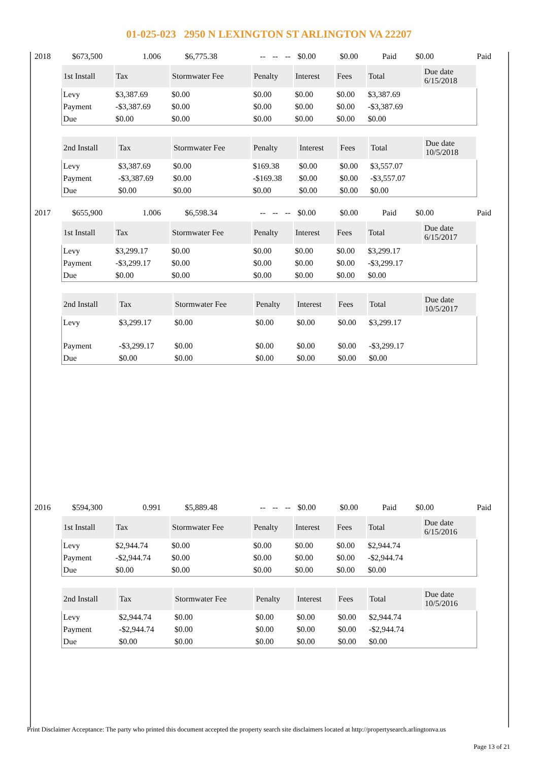01-025-023 2950 N LEXINGTON ST ARLINGTON VA 22207
| 2018 | $673,500 | 1.006 | $6,775.38 | -- | -- | -- | $0.00 | $0.00 | Paid | $0.00 | Paid |
| 1st Install | Tax | Stormwater Fee | Penalty | Interest | Fees | Total | Due date 6/15/2018 |
| --- | --- | --- | --- | --- | --- | --- | --- |
| Levy | $3,387.69 | $0.00 | $0.00 | $0.00 | $0.00 | $3,387.69 | |
| Payment | -$3,387.69 | $0.00 | $0.00 | $0.00 | $0.00 | -$3,387.69 | |
| Due | $0.00 | $0.00 | $0.00 | $0.00 | $0.00 | $0.00 | |
| 2nd Install | Tax | Stormwater Fee | Penalty | Interest | Fees | Total | Due date 10/5/2018 |
| --- | --- | --- | --- | --- | --- | --- | --- |
| Levy | $3,387.69 | $0.00 | $169.38 | $0.00 | $0.00 | $3,557.07 | |
| Payment | -$3,387.69 | $0.00 | -$169.38 | $0.00 | $0.00 | -$3,557.07 | |
| Due | $0.00 | $0.00 | $0.00 | $0.00 | $0.00 | $0.00 | |
| 2017 | $655,900 | 1.006 | $6,598.34 | -- | -- | -- | $0.00 | $0.00 | Paid | $0.00 | Paid |
| 1st Install | Tax | Stormwater Fee | Penalty | Interest | Fees | Total | Due date 6/15/2017 |
| --- | --- | --- | --- | --- | --- | --- | --- |
| Levy | $3,299.17 | $0.00 | $0.00 | $0.00 | $0.00 | $3,299.17 | |
| Payment | -$3,299.17 | $0.00 | $0.00 | $0.00 | $0.00 | -$3,299.17 | |
| Due | $0.00 | $0.00 | $0.00 | $0.00 | $0.00 | $0.00 | |
| 2nd Install | Tax | Stormwater Fee | Penalty | Interest | Fees | Total | Due date 10/5/2017 |
| --- | --- | --- | --- | --- | --- | --- | --- |
| Levy | $3,299.17 | $0.00 | $0.00 | $0.00 | $0.00 | $3,299.17 | |
| Payment | -$3,299.17 | $0.00 | $0.00 | $0.00 | $0.00 | -$3,299.17 | |
| Due | $0.00 | $0.00 | $0.00 | $0.00 | $0.00 | $0.00 | |
| 2016 | $594,300 | 0.991 | $5,889.48 | -- | -- | -- | $0.00 | $0.00 | Paid | $0.00 | Paid |
| 1st Install | Tax | Stormwater Fee | Penalty | Interest | Fees | Total | Due date 6/15/2016 |
| --- | --- | --- | --- | --- | --- | --- | --- |
| Levy | $2,944.74 | $0.00 | $0.00 | $0.00 | $0.00 | $2,944.74 | |
| Payment | -$2,944.74 | $0.00 | $0.00 | $0.00 | $0.00 | -$2,944.74 | |
| Due | $0.00 | $0.00 | $0.00 | $0.00 | $0.00 | $0.00 | |
| 2nd Install | Tax | Stormwater Fee | Penalty | Interest | Fees | Total | Due date 10/5/2016 |
| --- | --- | --- | --- | --- | --- | --- | --- |
| Levy | $2,944.74 | $0.00 | $0.00 | $0.00 | $0.00 | $2,944.74 | |
| Payment | -$2,944.74 | $0.00 | $0.00 | $0.00 | $0.00 | -$2,944.74 | |
| Due | $0.00 | $0.00 | $0.00 | $0.00 | $0.00 | $0.00 | |
Print Disclaimer Acceptance: The party who printed this document accepted the property search site disclaimers located at http://propertysearch.arlingtonva.us
Page 13 of 21